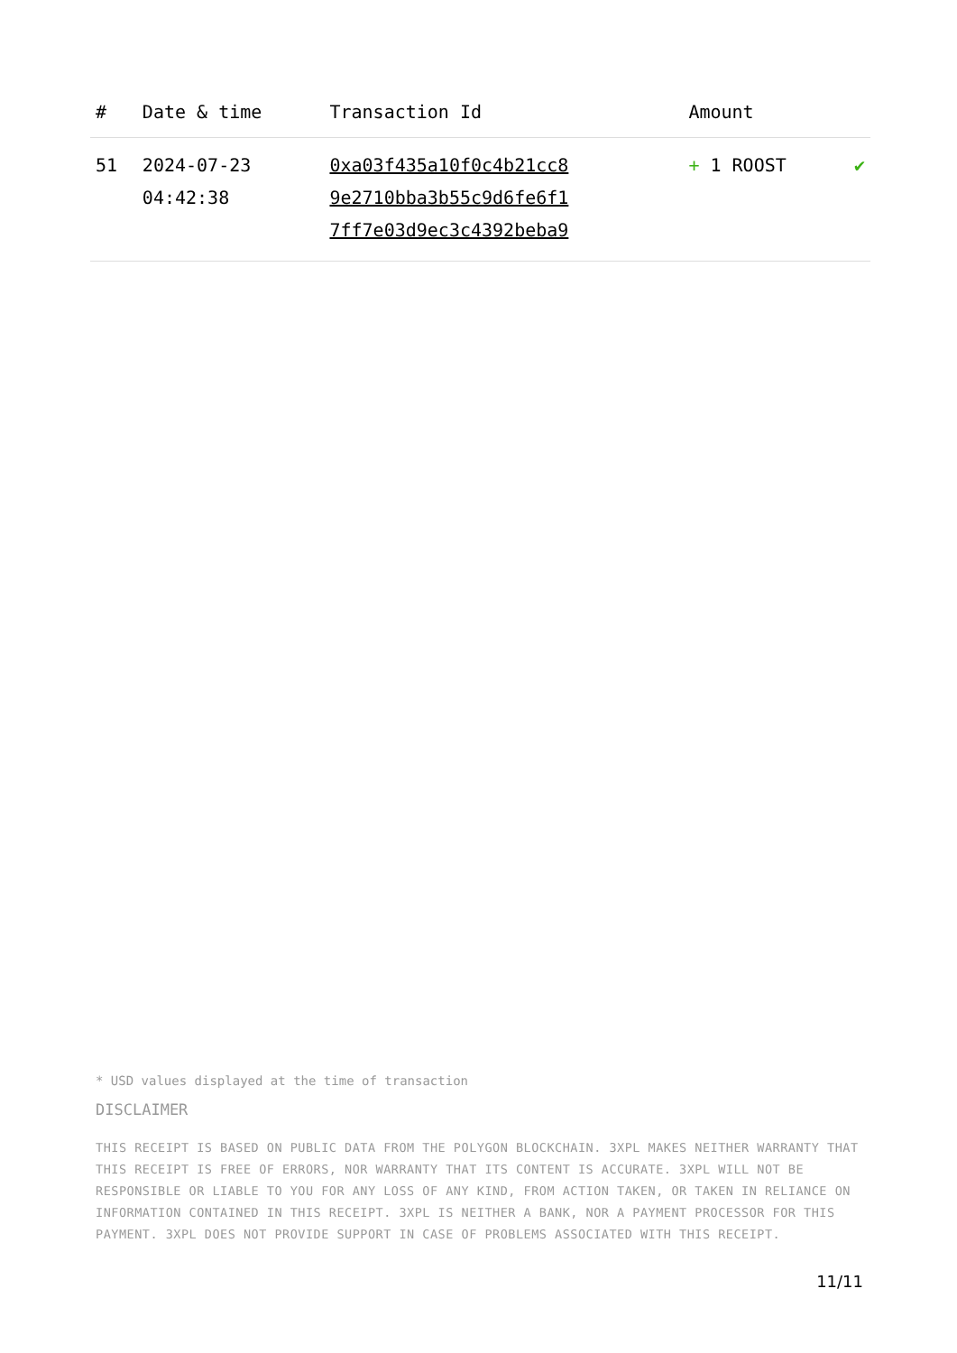| # | Date & time | Transaction Id | Amount | |
| --- | --- | --- | --- | --- |
| 51 | 2024-07-23 04:42:38 | 0xa03f435a10f0c4b21cc8 9e2710bba3b55c9d6fe6f1 7ff7e03d9ec3c4392beba9 | + 1 ROOST | ✔ |
* USD values displayed at the time of transaction
DISCLAIMER
THIS RECEIPT IS BASED ON PUBLIC DATA FROM THE POLYGON BLOCKCHAIN. 3XPL MAKES NEITHER WARRANTY THAT THIS RECEIPT IS FREE OF ERRORS, NOR WARRANTY THAT ITS CONTENT IS ACCURATE. 3XPL WILL NOT BE RESPONSIBLE OR LIABLE TO YOU FOR ANY LOSS OF ANY KIND, FROM ACTION TAKEN, OR TAKEN IN RELIANCE ON INFORMATION CONTAINED IN THIS RECEIPT. 3XPL IS NEITHER A BANK, NOR A PAYMENT PROCESSOR FOR THIS PAYMENT. 3XPL DOES NOT PROVIDE SUPPORT IN CASE OF PROBLEMS ASSOCIATED WITH THIS RECEIPT.
11/11